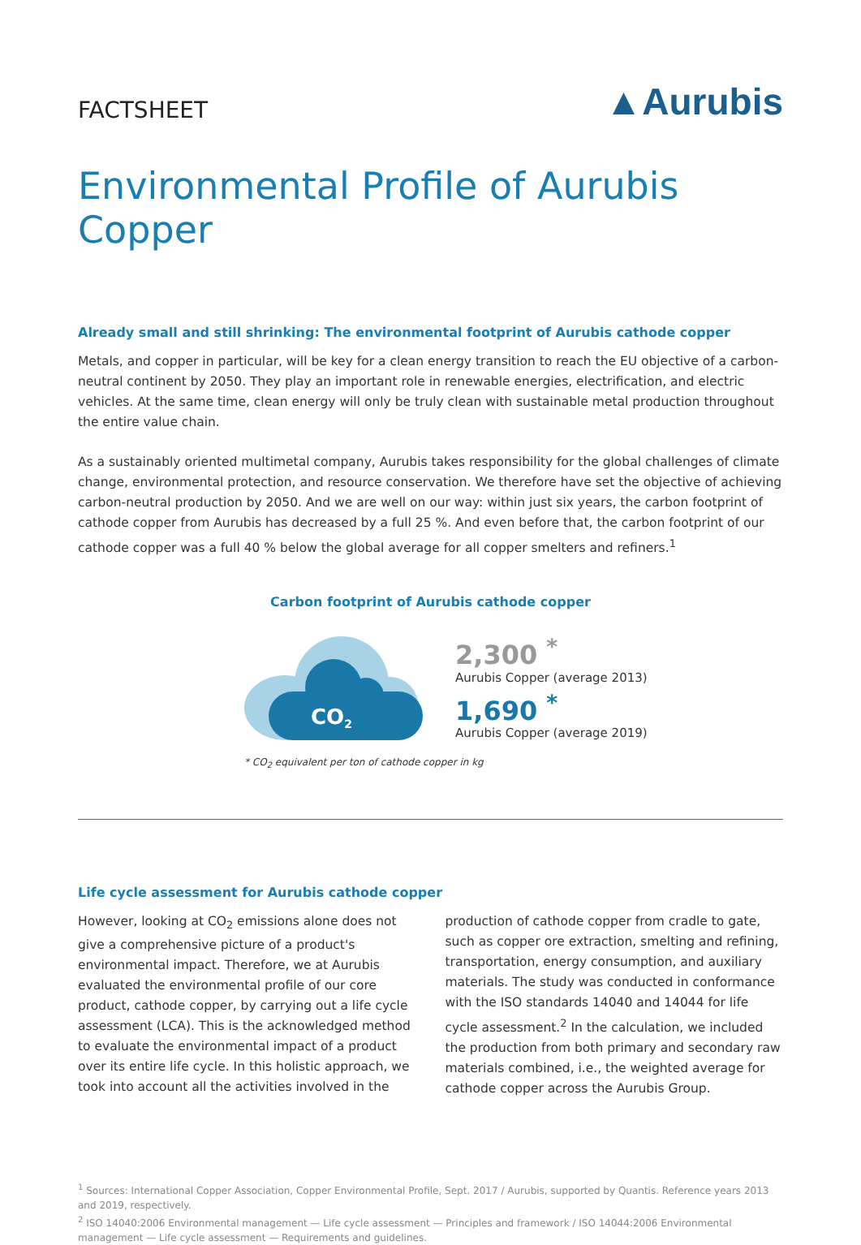FACTSHEET
▲Aurubis
Environmental Profile of Aurubis Copper
Already small and still shrinking: The environmental footprint of Aurubis cathode copper
Metals, and copper in particular, will be key for a clean energy transition to reach the EU objective of a carbon-neutral continent by 2050. They play an important role in renewable energies, electrification, and electric vehicles. At the same time, clean energy will only be truly clean with sustainable metal production throughout the entire value chain.
As a sustainably oriented multimetal company, Aurubis takes responsibility for the global challenges of climate change, environmental protection, and resource conservation. We therefore have set the objective of achieving carbon-neutral production by 2050. And we are well on our way: within just six years, the carbon footprint of cathode copper from Aurubis has decreased by a full 25 %. And even before that, the carbon footprint of our cathode copper was a full 40 % below the global average for all copper smelters and refiners.<sup>1</sup>
Carbon footprint of Aurubis cathode copper
CO2
2,300 <sup>*</sup>
Aurubis Copper (average 2013)
1,690 <sup>*</sup>
Aurubis Copper (average 2019)
* CO<sub>2</sub> equivalent per ton of cathode copper in kg
Life cycle assessment for Aurubis cathode copper
However, looking at CO<sub>2</sub> emissions alone does not give a comprehensive picture of a product's environmental impact. Therefore, we at Aurubis evaluated the environmental profile of our core product, cathode copper, by carrying out a life cycle assessment (LCA). This is the acknowledged method to evaluate the environmental impact of a product over its entire life cycle. In this holistic approach, we took into account all the activities involved in the production of cathode copper from cradle to gate, such as copper ore extraction, smelting and refining, transportation, energy consumption, and auxiliary materials. The study was conducted in conformance with the ISO standards 14040 and 14044 for life cycle assessment.<sup>2</sup> In the calculation, we included the production from both primary and secondary raw materials combined, i.e., the weighted average for cathode copper across the Aurubis Group.
<sup>1</sup> Sources: International Copper Association, Copper Environmental Profile, Sept. 2017 / Aurubis, supported by Quantis. Reference years 2013 and 2019, respectively.
<sup>2</sup> ISO 14040:2006 Environmental management — Life cycle assessment — Principles and framework / ISO 14044:2006 Environmental management — Life cycle assessment — Requirements and guidelines.